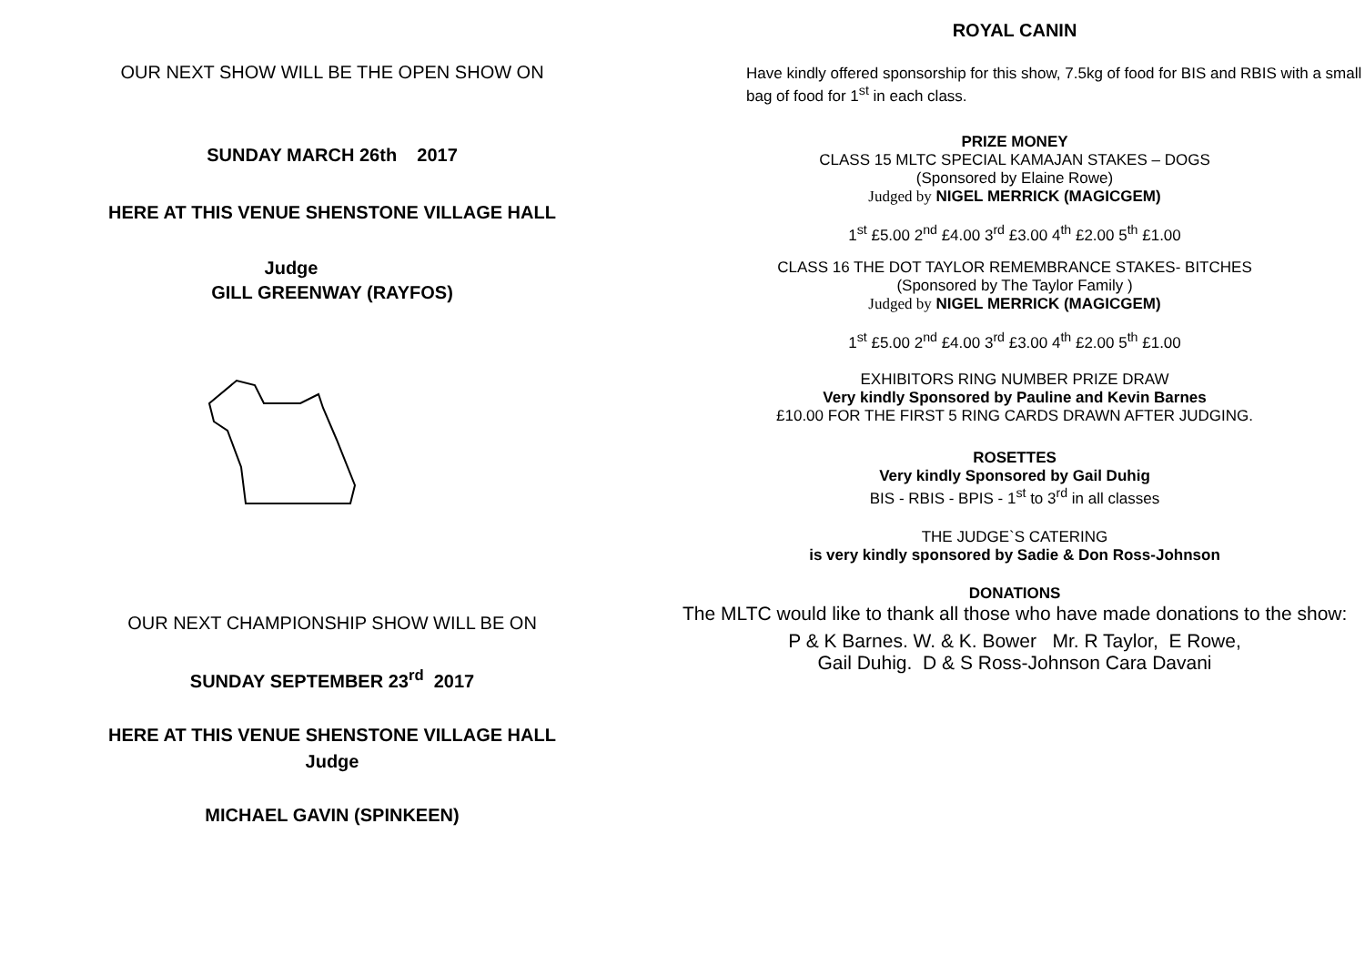OUR NEXT SHOW WILL BE THE OPEN SHOW ON
SUNDAY MARCH 26th 2017
HERE AT THIS VENUE SHENSTONE VILLAGE HALL
Judge
GILL GREENWAY (RAYFOS)
OUR NEXT CHAMPIONSHIP SHOW WILL BE ON
SUNDAY SEPTEMBER 23<sup>rd</sup> 2017
HERE AT THIS VENUE SHENSTONE VILLAGE HALL
Judge
MICHAEL GAVIN (SPINKEEN)
ROYAL CANIN
Have kindly offered sponsorship for this show, 7.5kg of food for BIS and RBIS with a small bag of food for 1<sup>st</sup> in each class.
PRIZE MONEY
CLASS 15 MLTC SPECIAL KAMAJAN STAKES – DOGS
(Sponsored by Elaine Rowe)
Judged by NIGEL MERRICK (MAGICGEM)
1<sup>st</sup> £5.00 2<sup>nd</sup> £4.00 3<sup>rd</sup> £3.00 4<sup>th</sup> £2.00 5<sup>th</sup> £1.00
CLASS 16 THE DOT TAYLOR REMEMBRANCE STAKES- BITCHES
(Sponsored by The Taylor Family )
Judged by NIGEL MERRICK (MAGICGEM)
1<sup>st</sup> £5.00 2<sup>nd</sup> £4.00 3<sup>rd</sup> £3.00 4<sup>th</sup> £2.00 5<sup>th</sup> £1.00
EXHIBITORS RING NUMBER PRIZE DRAW
Very kindly Sponsored by Pauline and Kevin Barnes
£10.00 FOR THE FIRST 5 RING CARDS DRAWN AFTER JUDGING.
ROSETTES
Very kindly Sponsored by Gail Duhig
BIS - RBIS - BPIS - 1<sup>st</sup> to 3<sup>rd</sup> in all classes
THE JUDGE`S CATERING
is very kindly sponsored by Sadie & Don Ross-Johnson
DONATIONS
The MLTC would like to thank all those who have made donations to the show:
P & K Barnes. W. & K. Bower Mr. R Taylor, E Rowe,
Gail Duhig. D & S Ross-Johnson Cara Davani